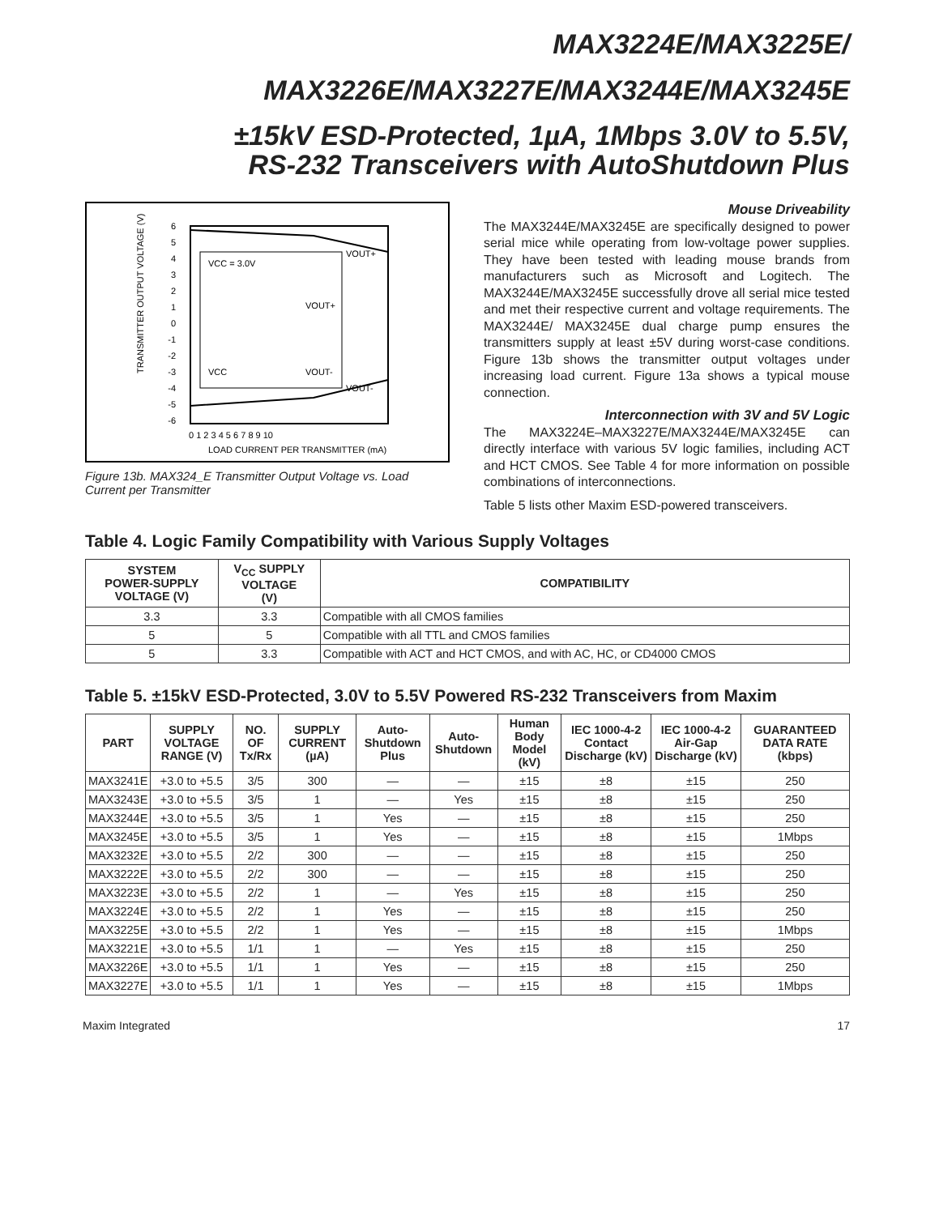MAX3224E/MAX3225E/
MAX3226E/MAX3227E/MAX3244E/MAX3245E
±15kV ESD-Protected, 1µA, 1Mbps 3.0V to 5.5V,
RS-232 Transceivers with AutoShutdown Plus
6
5
4
3
2
1
0
-1
-2
-3
-4
-5
-6
0 1 2 3 4 5 6 7 8 9 10
LOAD CURRENT PER TRANSMITTER (mA)
VCC = 3.0V
VOUT+
VCC
VOUT-
VOUT+
VOUT-
TRANSMITTER OUTPUT VOLTAGE (V)
Figure 13b. MAX324_E Transmitter Output Voltage vs. Load Current per Transmitter
Mouse Driveability
The MAX3244E/MAX3245E are specifically designed to power serial mice while operating from low-voltage power supplies. They have been tested with leading mouse brands from manufacturers such as Microsoft and Logitech. The MAX3244E/MAX3245E successfully drove all serial mice tested and met their respective current and voltage requirements. The MAX3244E/ MAX3245E dual charge pump ensures the transmitters supply at least ±5V during worst-case conditions. Figure 13b shows the transmitter output voltages under increasing load current. Figure 13a shows a typical mouse connection.
Interconnection with 3V and 5V Logic
The MAX3224E–MAX3227E/MAX3244E/MAX3245E can directly interface with various 5V logic families, including ACT and HCT CMOS. See Table 4 for more information on possible combinations of interconnections.
Table 5 lists other Maxim ESD-powered transceivers.
Table 4. Logic Family Compatibility with Various Supply Voltages
| SYSTEM POWER-SUPPLY VOLTAGE (V) | V<sub>CC</sub> SUPPLY VOLTAGE (V) | COMPATIBILITY |
| --- | --- | --- |
| 3.3 | 3.3 | Compatible with all CMOS families |
| 5 | 5 | Compatible with all TTL and CMOS families |
| 5 | 3.3 | Compatible with ACT and HCT CMOS, and with AC, HC, or CD4000 CMOS |
Table 5. ±15kV ESD-Protected, 3.0V to 5.5V Powered RS-232 Transceivers from Maxim
| PART | SUPPLY VOLTAGE RANGE (V) | NO. OF Tx/Rx | SUPPLY CURRENT (µA) | Auto-Shutdown Plus | Auto-Shutdown | Human Body Model (kV) | IEC 1000-4-2 Contact Discharge (kV) | IEC 1000-4-2 Air-Gap Discharge (kV) | GUARANTEED DATA RATE (kbps) |
| --- | --- | --- | --- | --- | --- | --- | --- | --- | --- |
| MAX3241E | +3.0 to +5.5 | 3/5 | 300 | — | — | ±15 | ±8 | ±15 | 250 |
| MAX3243E | +3.0 to +5.5 | 3/5 | 1 | — | Yes | ±15 | ±8 | ±15 | 250 |
| MAX3244E | +3.0 to +5.5 | 3/5 | 1 | Yes | — | ±15 | ±8 | ±15 | 250 |
| MAX3245E | +3.0 to +5.5 | 3/5 | 1 | Yes | — | ±15 | ±8 | ±15 | 1Mbps |
| MAX3232E | +3.0 to +5.5 | 2/2 | 300 | — | — | ±15 | ±8 | ±15 | 250 |
| MAX3222E | +3.0 to +5.5 | 2/2 | 300 | — | — | ±15 | ±8 | ±15 | 250 |
| MAX3223E | +3.0 to +5.5 | 2/2 | 1 | — | Yes | ±15 | ±8 | ±15 | 250 |
| MAX3224E | +3.0 to +5.5 | 2/2 | 1 | Yes | — | ±15 | ±8 | ±15 | 250 |
| MAX3225E | +3.0 to +5.5 | 2/2 | 1 | Yes | — | ±15 | ±8 | ±15 | 1Mbps |
| MAX3221E | +3.0 to +5.5 | 1/1 | 1 | — | Yes | ±15 | ±8 | ±15 | 250 |
| MAX3226E | +3.0 to +5.5 | 1/1 | 1 | Yes | — | ±15 | ±8 | ±15 | 250 |
| MAX3227E | +3.0 to +5.5 | 1/1 | 1 | Yes | — | ±15 | ±8 | ±15 | 1Mbps |
Maxim Integrated 17